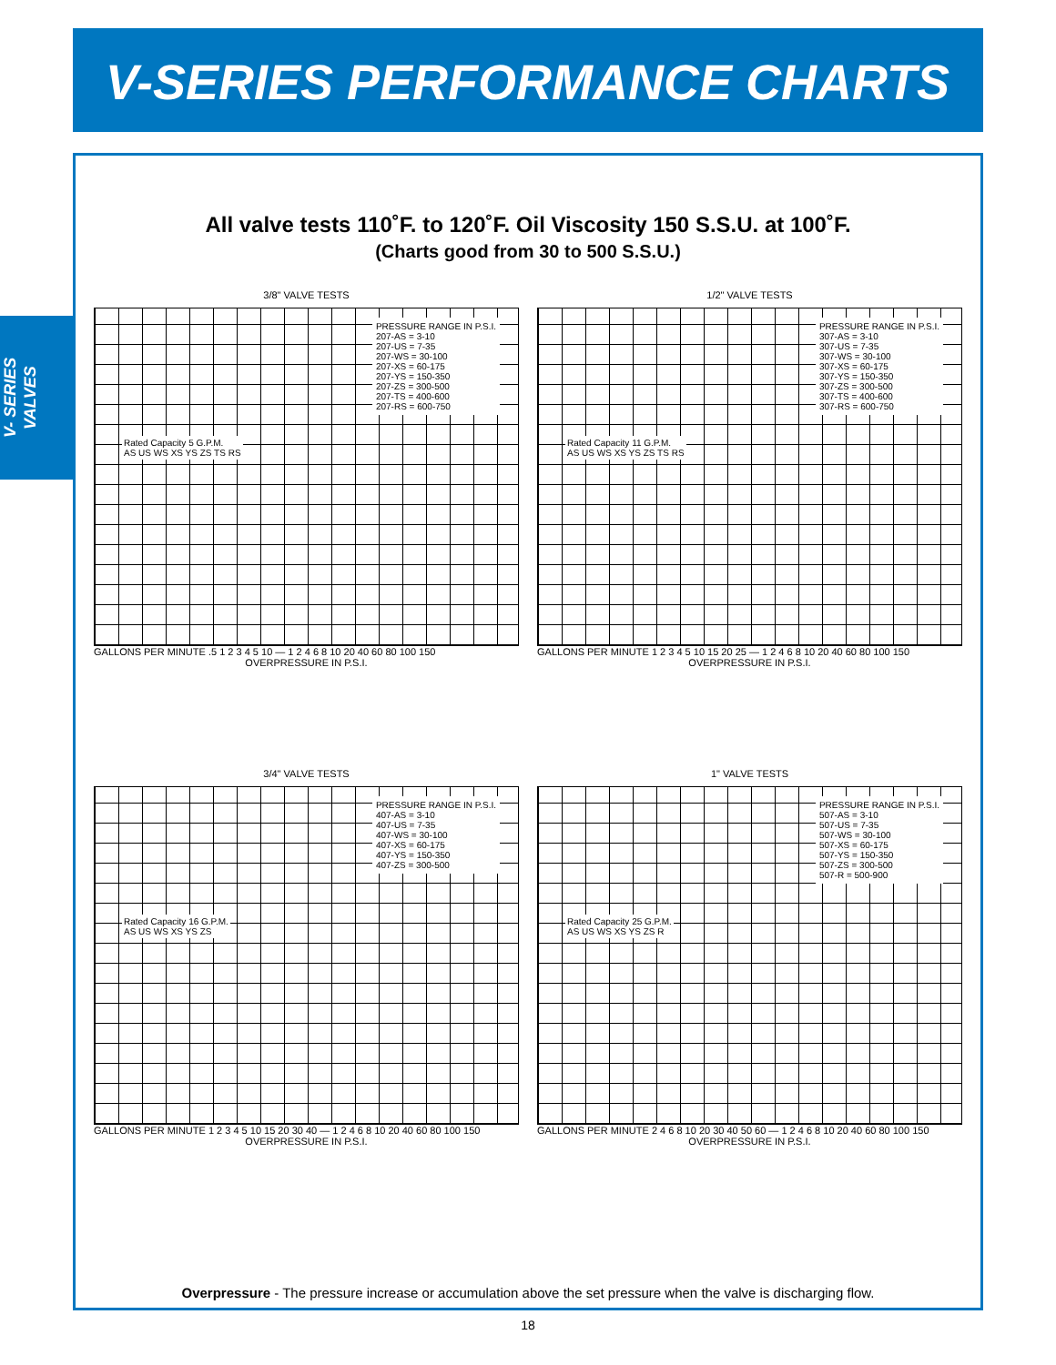V-SERIES PERFORMANCE CHARTS
V- SERIES
VALVES
All valve tests 110˚F. to 120˚F. Oil Viscosity 150 S.S.U. at 100˚F.
(Charts good from 30 to 500 S.S.U.)
3/8" VALVE TESTS
PRESSURE RANGE IN P.S.I.
207-AS = 3-10
207-US = 7-35
207-WS = 30-100
207-XS = 60-175
207-YS = 150-350
207-ZS = 300-500
207-TS = 400-600
207-RS = 600-750
Rated Capacity 5 G.P.M.
AS US WS XS YS ZS TS RS
GALLONS PER MINUTE .5 1 2 3 4 5 10 — 1 2 4 6 8 10 20 40 60 80 100 150
OVERPRESSURE IN P.S.I.
1/2" VALVE TESTS
PRESSURE RANGE IN P.S.I.
307-AS = 3-10
307-US = 7-35
307-WS = 30-100
307-XS = 60-175
307-YS = 150-350
307-ZS = 300-500
307-TS = 400-600
307-RS = 600-750
Rated Capacity 11 G.P.M.
AS US WS XS YS ZS TS RS
GALLONS PER MINUTE 1 2 3 4 5 10 15 20 25 — 1 2 4 6 8 10 20 40 60 80 100 150
OVERPRESSURE IN P.S.I.
3/4" VALVE TESTS
PRESSURE RANGE IN P.S.I.
407-AS = 3-10
407-US = 7-35
407-WS = 30-100
407-XS = 60-175
407-YS = 150-350
407-ZS = 300-500
Rated Capacity 16 G.P.M.
AS US WS XS YS ZS
GALLONS PER MINUTE 1 2 3 4 5 10 15 20 30 40 — 1 2 4 6 8 10 20 40 60 80 100 150
OVERPRESSURE IN P.S.I.
1" VALVE TESTS
PRESSURE RANGE IN P.S.I.
507-AS = 3-10
507-US = 7-35
507-WS = 30-100
507-XS = 60-175
507-YS = 150-350
507-ZS = 300-500
507-R = 500-900
Rated Capacity 25 G.P.M.
AS US WS XS YS ZS R
GALLONS PER MINUTE 2 4 6 8 10 20 30 40 50 60 — 1 2 4 6 8 10 20 40 60 80 100 150
OVERPRESSURE IN P.S.I.
Overpressure - The pressure increase or accumulation above the set pressure when the valve is discharging flow.
18